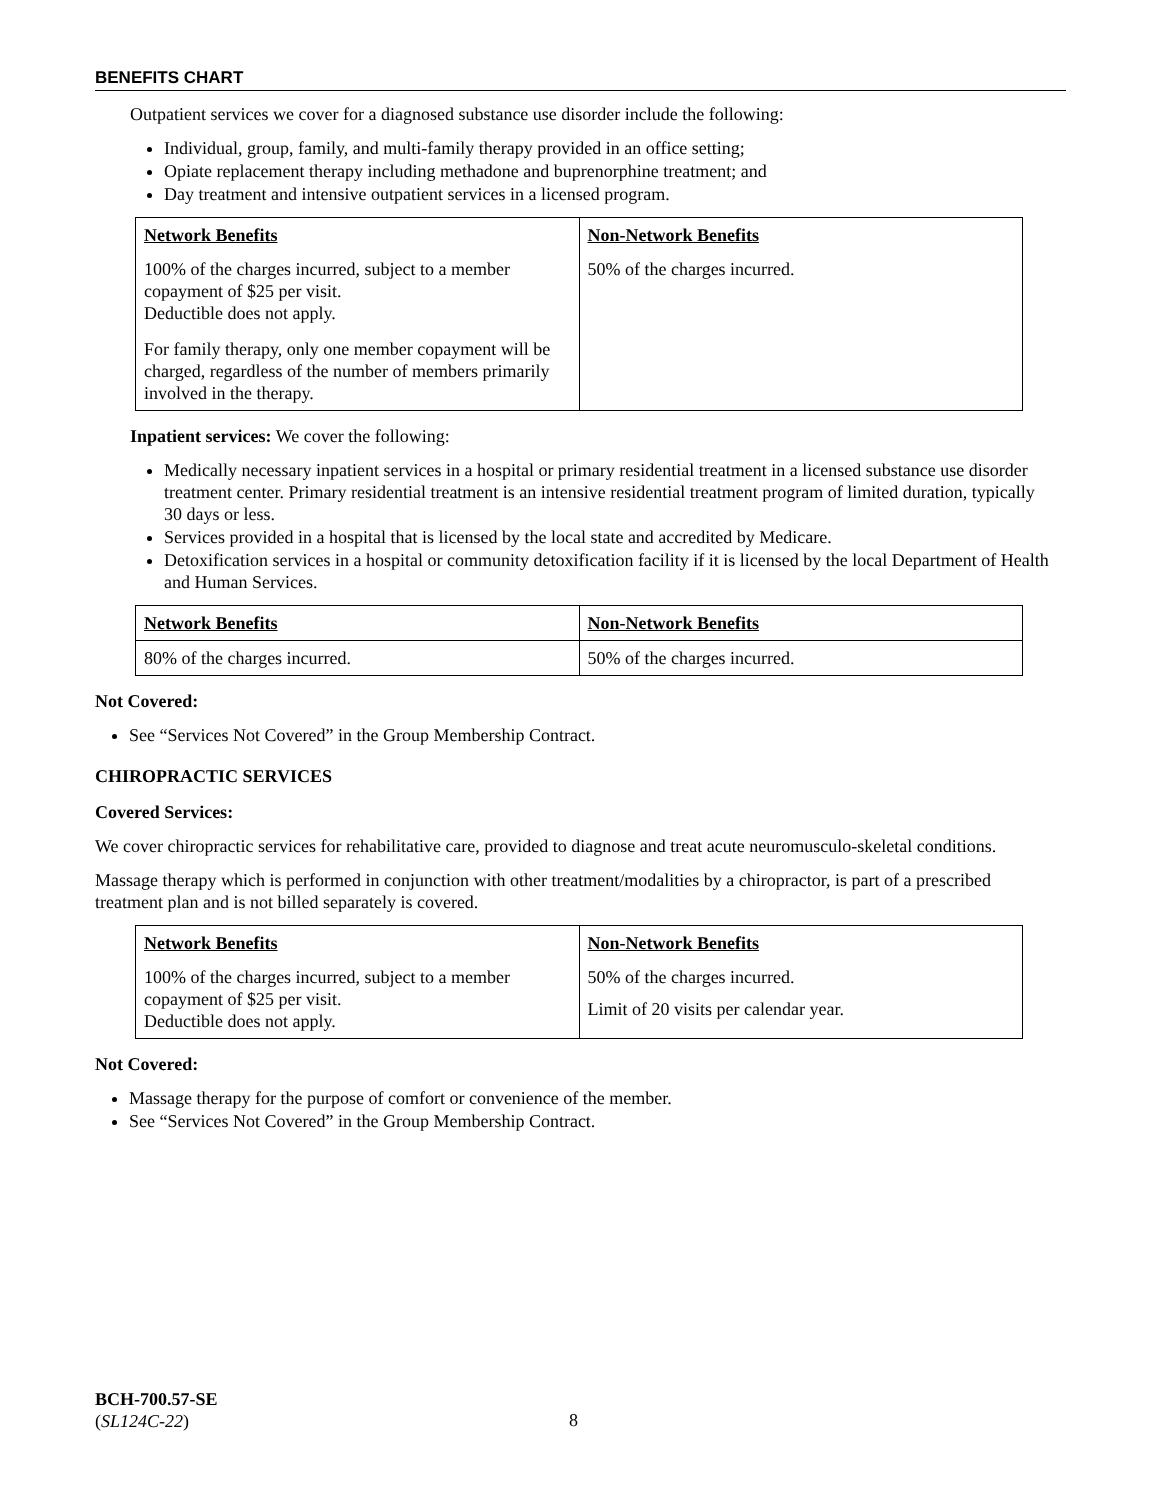BENEFITS CHART
Outpatient services we cover for a diagnosed substance use disorder include the following:
Individual, group, family, and multi-family therapy provided in an office setting;
Opiate replacement therapy including methadone and buprenorphine treatment; and
Day treatment and intensive outpatient services in a licensed program.
| Network Benefits | Non-Network Benefits |
| --- | --- |
| 100% of the charges incurred, subject to a member copayment of $25 per visit. Deductible does not apply. For family therapy, only one member copayment will be charged, regardless of the number of members primarily involved in the therapy. | 50% of the charges incurred. |
Inpatient services: We cover the following:
Medically necessary inpatient services in a hospital or primary residential treatment in a licensed substance use disorder treatment center. Primary residential treatment is an intensive residential treatment program of limited duration, typically 30 days or less.
Services provided in a hospital that is licensed by the local state and accredited by Medicare.
Detoxification services in a hospital or community detoxification facility if it is licensed by the local Department of Health and Human Services.
| Network Benefits | Non-Network Benefits |
| --- | --- |
| 80% of the charges incurred. | 50% of the charges incurred. |
Not Covered:
See “Services Not Covered” in the Group Membership Contract.
CHIROPRACTIC SERVICES
Covered Services:
We cover chiropractic services for rehabilitative care, provided to diagnose and treat acute neuromusculo-skeletal conditions.
Massage therapy which is performed in conjunction with other treatment/modalities by a chiropractor, is part of a prescribed treatment plan and is not billed separately is covered.
| Network Benefits | Non-Network Benefits |
| --- | --- |
| 100% of the charges incurred, subject to a member copayment of $25 per visit. Deductible does not apply. | 50% of the charges incurred. Limit of 20 visits per calendar year. |
Not Covered:
Massage therapy for the purpose of comfort or convenience of the member.
See “Services Not Covered” in the Group Membership Contract.
BCH-700.57-SE
(SL124C-22)
8